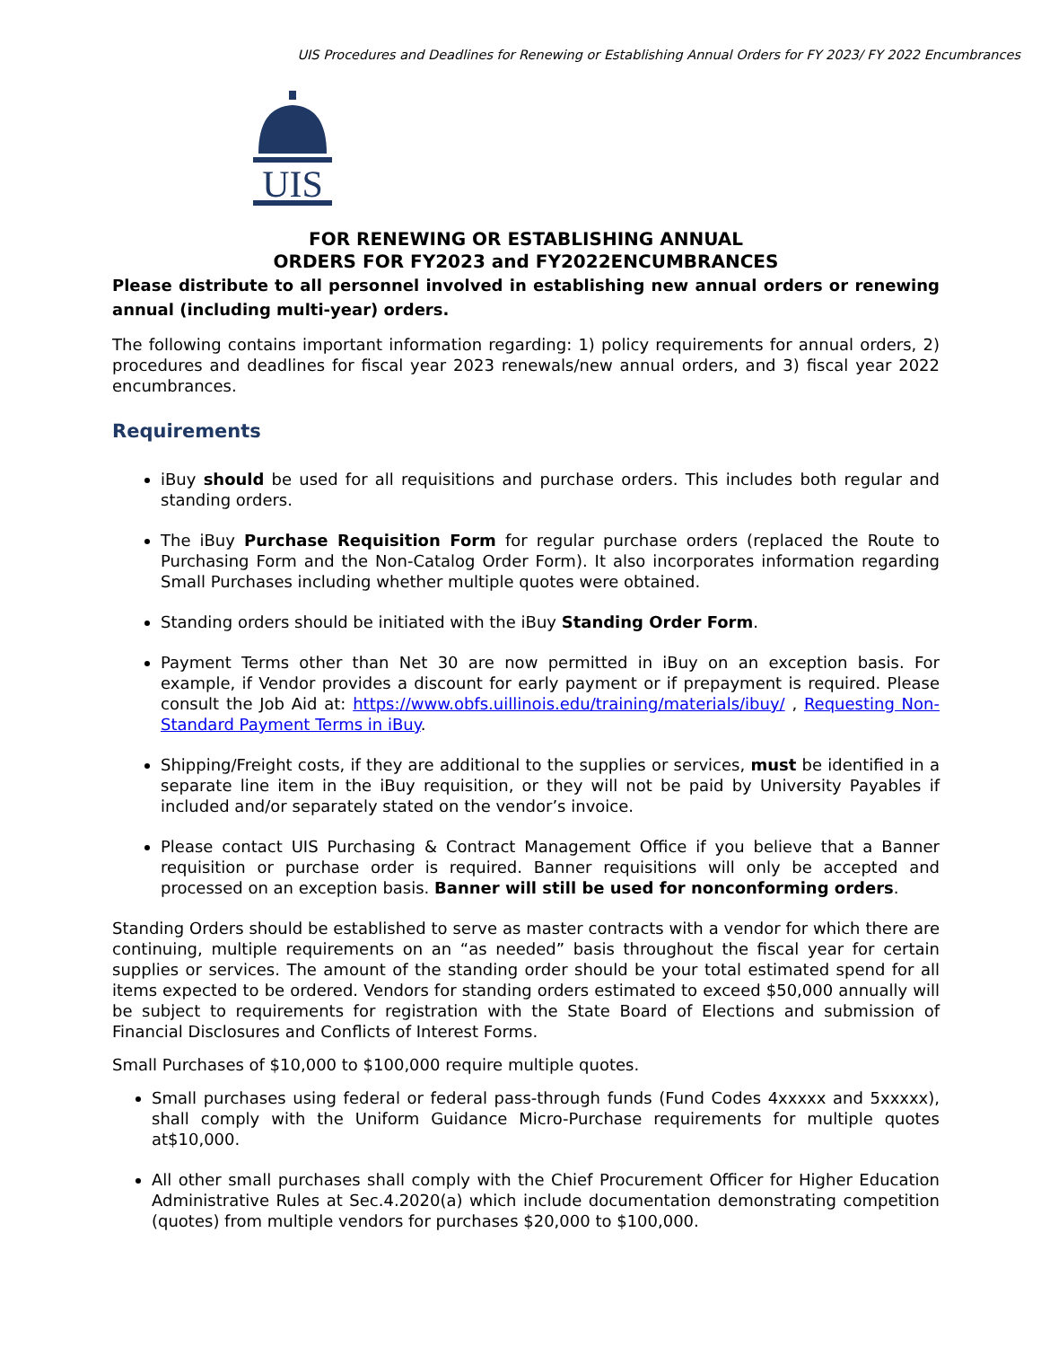UIS Procedures and Deadlines for Renewing or Establishing Annual Orders for FY 2023/ FY 2022 Encumbrances
UIS
FOR RENEWING OR ESTABLISHING ANNUAL
ORDERS FOR FY2023 and FY2022ENCUMBRANCES
Please distribute to all personnel involved in establishing new annual orders or renewing annual (including multi-year) orders.
The following contains important information regarding: 1) policy requirements for annual orders, 2) procedures and deadlines for fiscal year 2023 renewals/new annual orders, and 3) fiscal year 2022 encumbrances.
Requirements
iBuy should be used for all requisitions and purchase orders. This includes both regular and standing orders.
The iBuy Purchase Requisition Form for regular purchase orders (replaced the Route to Purchasing Form and the Non-Catalog Order Form). It also incorporates information regarding Small Purchases including whether multiple quotes were obtained.
Standing orders should be initiated with the iBuy Standing Order Form.
Payment Terms other than Net 30 are now permitted in iBuy on an exception basis. For example, if Vendor provides a discount for early payment or if prepayment is required. Please consult the Job Aid at: https://www.obfs.uillinois.edu/training/materials/ibuy/ , Requesting Non-Standard Payment Terms in iBuy.
Shipping/Freight costs, if they are additional to the supplies or services, must be identified in a separate line item in the iBuy requisition, or they will not be paid by University Payables if included and/or separately stated on the vendor’s invoice.
Please contact UIS Purchasing & Contract Management Office if you believe that a Banner requisition or purchase order is required. Banner requisitions will only be accepted and processed on an exception basis. Banner will still be used for nonconforming orders.
Standing Orders should be established to serve as master contracts with a vendor for which there are continuing, multiple requirements on an “as needed” basis throughout the fiscal year for certain supplies or services. The amount of the standing order should be your total estimated spend for all items expected to be ordered. Vendors for standing orders estimated to exceed $50,000 annually will be subject to requirements for registration with the State Board of Elections and submission of Financial Disclosures and Conflicts of Interest Forms.
Small Purchases of $10,000 to $100,000 require multiple quotes.
Small purchases using federal or federal pass-through funds (Fund Codes 4xxxxx and 5xxxxx), shall comply with the Uniform Guidance Micro-Purchase requirements for multiple quotes at$10,000.
All other small purchases shall comply with the Chief Procurement Officer for Higher Education Administrative Rules at Sec.4.2020(a) which include documentation demonstrating competition (quotes) from multiple vendors for purchases $20,000 to $100,000.